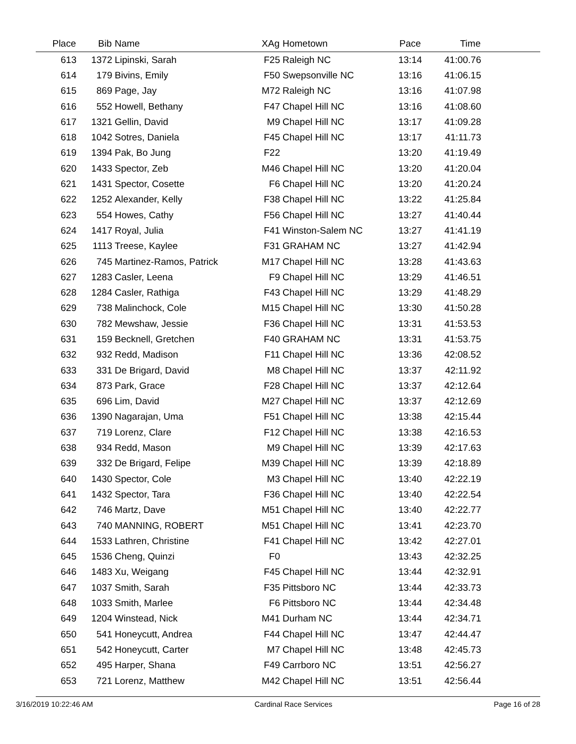| Place | Bib | Name | XAg | Hometown | Pace | Time | |
| --- | --- | --- | --- | --- | --- | --- | --- |
| 613 | 1372 | Lipinski, Sarah | F25 | Raleigh NC | 13:14 | 41:00.76 | |
| 614 | 179 | Bivins, Emily | F50 | Swepsonville NC | 13:16 | 41:06.15 | |
| 615 | 869 | Page, Jay | M72 | Raleigh NC | 13:16 | 41:07.98 | |
| 616 | 552 | Howell, Bethany | F47 | Chapel Hill NC | 13:16 | 41:08.60 | |
| 617 | 1321 | Gellin, David | M9 | Chapel Hill NC | 13:17 | 41:09.28 | |
| 618 | 1042 | Sotres, Daniela | F45 | Chapel Hill NC | 13:17 | 41:11.73 | |
| 619 | 1394 | Pak, Bo Jung | F22 | | 13:20 | 41:19.49 | |
| 620 | 1433 | Spector, Zeb | M46 | Chapel Hill NC | 13:20 | 41:20.04 | |
| 621 | 1431 | Spector, Cosette | F6 | Chapel Hill NC | 13:20 | 41:20.24 | |
| 622 | 1252 | Alexander, Kelly | F38 | Chapel Hill NC | 13:22 | 41:25.84 | |
| 623 | 554 | Howes, Cathy | F56 | Chapel Hill NC | 13:27 | 41:40.44 | |
| 624 | 1417 | Royal, Julia | F41 | Winston-Salem NC | 13:27 | 41:41.19 | |
| 625 | 1113 | Treese, Kaylee | F31 | GRAHAM NC | 13:27 | 41:42.94 | |
| 626 | 745 | Martinez-Ramos, Patrick | M17 | Chapel Hill NC | 13:28 | 41:43.63 | |
| 627 | 1283 | Casler, Leena | F9 | Chapel Hill NC | 13:29 | 41:46.51 | |
| 628 | 1284 | Casler, Rathiga | F43 | Chapel Hill NC | 13:29 | 41:48.29 | |
| 629 | 738 | Malinchock, Cole | M15 | Chapel Hill NC | 13:30 | 41:50.28 | |
| 630 | 782 | Mewshaw, Jessie | F36 | Chapel Hill NC | 13:31 | 41:53.53 | |
| 631 | 159 | Becknell, Gretchen | F40 | GRAHAM NC | 13:31 | 41:53.75 | |
| 632 | 932 | Redd, Madison | F11 | Chapel Hill NC | 13:36 | 42:08.52 | |
| 633 | 331 | De Brigard, David | M8 | Chapel Hill NC | 13:37 | 42:11.92 | |
| 634 | 873 | Park, Grace | F28 | Chapel Hill NC | 13:37 | 42:12.64 | |
| 635 | 696 | Lim, David | M27 | Chapel Hill NC | 13:37 | 42:12.69 | |
| 636 | 1390 | Nagarajan, Uma | F51 | Chapel Hill NC | 13:38 | 42:15.44 | |
| 637 | 719 | Lorenz, Clare | F12 | Chapel Hill NC | 13:38 | 42:16.53 | |
| 638 | 934 | Redd, Mason | M9 | Chapel Hill NC | 13:39 | 42:17.63 | |
| 639 | 332 | De Brigard, Felipe | M39 | Chapel Hill NC | 13:39 | 42:18.89 | |
| 640 | 1430 | Spector, Cole | M3 | Chapel Hill NC | 13:40 | 42:22.19 | |
| 641 | 1432 | Spector, Tara | F36 | Chapel Hill NC | 13:40 | 42:22.54 | |
| 642 | 746 | Martz, Dave | M51 | Chapel Hill NC | 13:40 | 42:22.77 | |
| 643 | 740 | MANNING, ROBERT | M51 | Chapel Hill NC | 13:41 | 42:23.70 | |
| 644 | 1533 | Lathren, Christine | F41 | Chapel Hill NC | 13:42 | 42:27.01 | |
| 645 | 1536 | Cheng, Quinzi | F0 | | 13:43 | 42:32.25 | |
| 646 | 1483 | Xu, Weigang | F45 | Chapel Hill NC | 13:44 | 42:32.91 | |
| 647 | 1037 | Smith, Sarah | F35 | Pittsboro NC | 13:44 | 42:33.73 | |
| 648 | 1033 | Smith, Marlee | F6 | Pittsboro NC | 13:44 | 42:34.48 | |
| 649 | 1204 | Winstead, Nick | M41 | Durham NC | 13:44 | 42:34.71 | |
| 650 | 541 | Honeycutt, Andrea | F44 | Chapel Hill NC | 13:47 | 42:44.47 | |
| 651 | 542 | Honeycutt, Carter | M7 | Chapel Hill NC | 13:48 | 42:45.73 | |
| 652 | 495 | Harper, Shana | F49 | Carrboro NC | 13:51 | 42:56.27 | |
| 653 | 721 | Lorenz, Matthew | M42 | Chapel Hill NC | 13:51 | 42:56.44 | |
3/16/2019 10:22:46 AM Cardinal Race Services Page 16 of 28